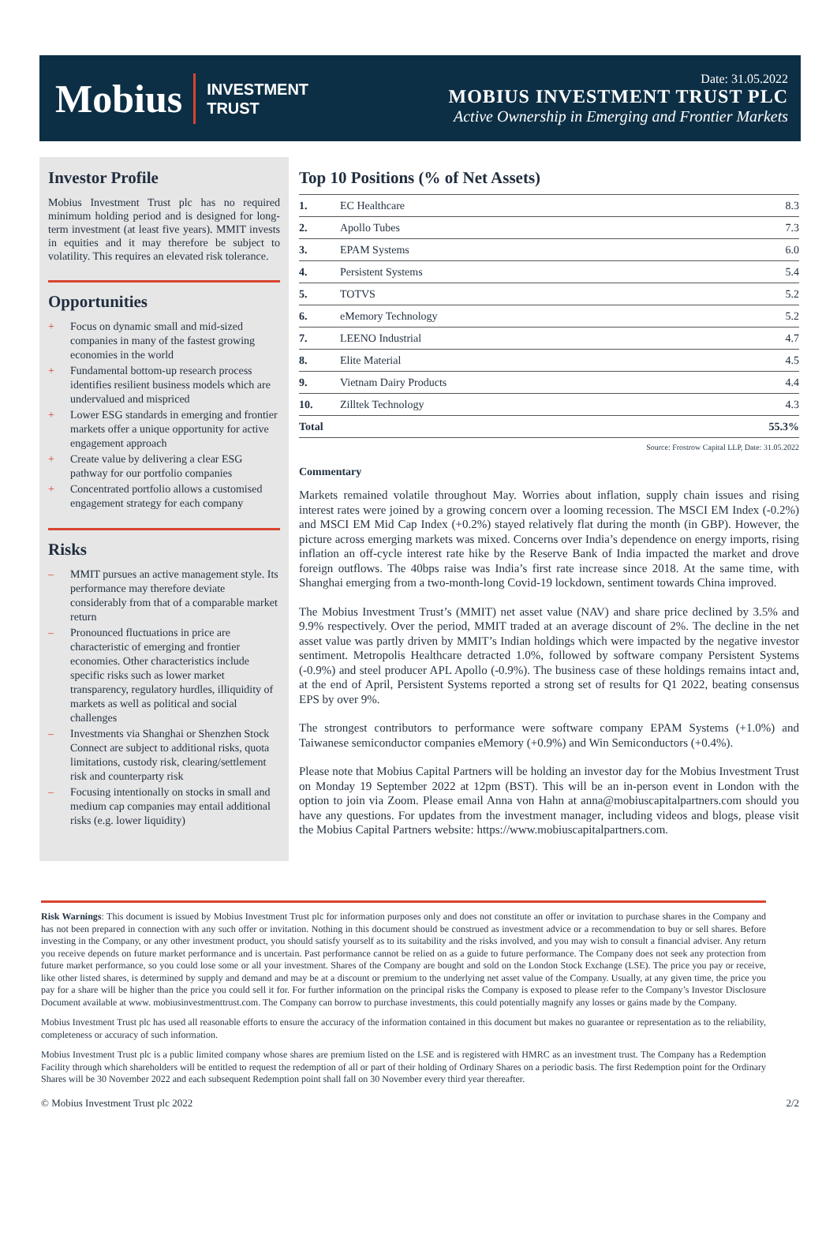Mobius INVESTMENT
TRUST
Date: 31.05.2022
MOBIUS INVESTMENT TRUST PLC
Active Ownership in Emerging and Frontier Markets
Investor Profile
Mobius Investment Trust plc has no required minimum holding period and is designed for long-term investment (at least five years). MMIT invests in equities and it may therefore be subject to volatility. This requires an elevated risk tolerance.
Opportunities
+ Focus on dynamic small and mid-sized companies in many of the fastest growing economies in the world
+ Fundamental bottom-up research process identifies resilient business models which are undervalued and mispriced
+ Lower ESG standards in emerging and frontier markets offer a unique opportunity for active engagement approach
+ Create value by delivering a clear ESG pathway for our portfolio companies
+ Concentrated portfolio allows a customised engagement strategy for each company
Risks
– MMIT pursues an active management style. Its performance may therefore deviate considerably from that of a comparable market return
– Pronounced fluctuations in price are characteristic of emerging and frontier economies. Other characteristics include specific risks such as lower market transparency, regulatory hurdles, illiquidity of markets as well as political and social challenges
– Investments via Shanghai or Shenzhen Stock Connect are subject to additional risks, quota limitations, custody risk, clearing/settlement risk and counterparty risk
– Focusing intentionally on stocks in small and medium cap companies may entail additional risks (e.g. lower liquidity)
Top 10 Positions (% of Net Assets)
| 1. | EC Healthcare | 8.3 |
| 2. | Apollo Tubes | 7.3 |
| 3. | EPAM Systems | 6.0 |
| 4. | Persistent Systems | 5.4 |
| 5. | TOTVS | 5.2 |
| 6. | eMemory Technology | 5.2 |
| 7. | LEENO Industrial | 4.7 |
| 8. | Elite Material | 4.5 |
| 9. | Vietnam Dairy Products | 4.4 |
| 10. | Zilltek Technology | 4.3 |
| Total | | 55.3% |
Source: Frostrow Capital LLP, Date: 31.05.2022
Commentary
Markets remained volatile throughout May. Worries about inflation, supply chain issues and rising interest rates were joined by a growing concern over a looming recession. The MSCI EM Index (-0.2%) and MSCI EM Mid Cap Index (+0.2%) stayed relatively flat during the month (in GBP). However, the picture across emerging markets was mixed. Concerns over India’s dependence on energy imports, rising inflation an off-cycle interest rate hike by the Reserve Bank of India impacted the market and drove foreign outflows. The 40bps raise was India’s first rate increase since 2018. At the same time, with Shanghai emerging from a two-month-long Covid-19 lockdown, sentiment towards China improved.
The Mobius Investment Trust’s (MMIT) net asset value (NAV) and share price declined by 3.5% and 9.9% respectively. Over the period, MMIT traded at an average discount of 2%. The decline in the net asset value was partly driven by MMIT’s Indian holdings which were impacted by the negative investor sentiment. Metropolis Healthcare detracted 1.0%, followed by software company Persistent Systems (-0.9%) and steel producer APL Apollo (-0.9%). The business case of these holdings remains intact and, at the end of April, Persistent Systems reported a strong set of results for Q1 2022, beating consensus EPS by over 9%.
The strongest contributors to performance were software company EPAM Systems (+1.0%) and Taiwanese semiconductor companies eMemory (+0.9%) and Win Semiconductors (+0.4%).
Please note that Mobius Capital Partners will be holding an investor day for the Mobius Investment Trust on Monday 19 September 2022 at 12pm (BST). This will be an in-person event in London with the option to join via Zoom. Please email Anna von Hahn at anna@mobiuscapitalpartners.com should you have any questions. For updates from the investment manager, including videos and blogs, please visit the Mobius Capital Partners website: https://www.mobiuscapitalpartners.com.
Risk Warnings: This document is issued by Mobius Investment Trust plc for information purposes only and does not constitute an offer or invitation to purchase shares in the Company and has not been prepared in connection with any such offer or invitation. Nothing in this document should be construed as investment advice or a recommendation to buy or sell shares. Before investing in the Company, or any other investment product, you should satisfy yourself as to its suitability and the risks involved, and you may wish to consult a financial adviser. Any return you receive depends on future market performance and is uncertain. Past performance cannot be relied on as a guide to future performance. The Company does not seek any protection from future market performance, so you could lose some or all your investment. Shares of the Company are bought and sold on the London Stock Exchange (LSE). The price you pay or receive, like other listed shares, is determined by supply and demand and may be at a discount or premium to the underlying net asset value of the Company. Usually, at any given time, the price you pay for a share will be higher than the price you could sell it for. For further information on the principal risks the Company is exposed to please refer to the Company’s Investor Disclosure Document available at www. mobiusinvestmenttrust.com. The Company can borrow to purchase investments, this could potentially magnify any losses or gains made by the Company.
Mobius Investment Trust plc has used all reasonable efforts to ensure the accuracy of the information contained in this document but makes no guarantee or representation as to the reliability, completeness or accuracy of such information.
Mobius Investment Trust plc is a public limited company whose shares are premium listed on the LSE and is registered with HMRC as an investment trust. The Company has a Redemption Facility through which shareholders will be entitled to request the redemption of all or part of their holding of Ordinary Shares on a periodic basis. The first Redemption point for the Ordinary Shares will be 30 November 2022 and each subsequent Redemption point shall fall on 30 November every third year thereafter.
© Mobius Investment Trust plc 2022 2/2